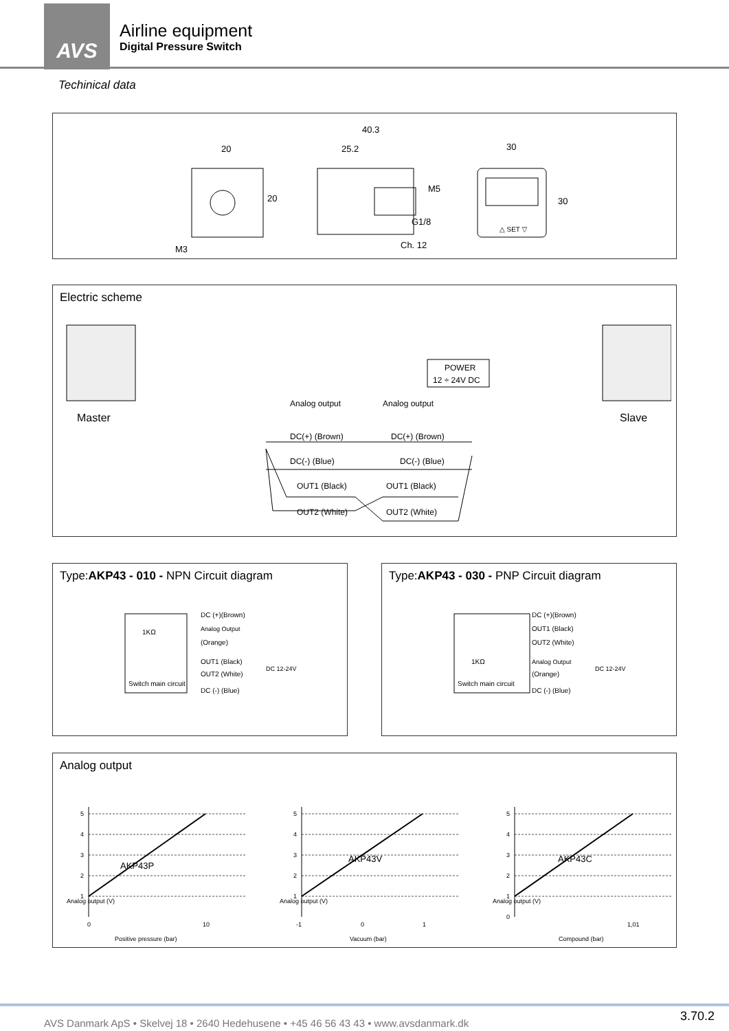AVS
Airline equipment
Digital Pressure Switch
Techinical data
20
20
M3
40.3
25.2
M5
G1/8
Ch. 12
30
△ SET ▽
30
Electric scheme
Master
Slave
POWER
12 ÷ 24V DC
Analog output
Analog output
DC(+) (Brown)
DC(+) (Brown)
DC(-) (Blue)
DC(-) (Blue)
OUT1 (Black)
OUT1 (Black)
OUT2 (White)
OUT2 (White)
Type:AKP43 - 010 - NPN Circuit diagram
DC (+)(Brown)
Analog Output
(Orange)
OUT1 (Black)
OUT2 (White)
DC 12-24V
DC (-) (Blue)
1KΩ
Switch main circuit
Type:AKP43 - 030 - PNP Circuit diagram
DC (+)(Brown)
OUT1 (Black)
OUT2 (White)
Analog Output
(Orange)
DC 12-24V
DC (-) (Blue)
1KΩ
Switch main circuit
Analog output
5
4
3
2
1
0
10
AKP43P
Positive pressure (bar)
Analog output (V)
5
4
3
2
1
-1
0
1
AKP43V
Vacuum (bar)
Analog output (V)
5
4
3
2
1
0
1,01
AKP43C
Compound (bar)
Analog output (V)
AVS Danmark ApS • Skelvej 18 • 2640 Hedehusene • +45 46 56 43 43 • www.avsdanmark.dk 3.70.2